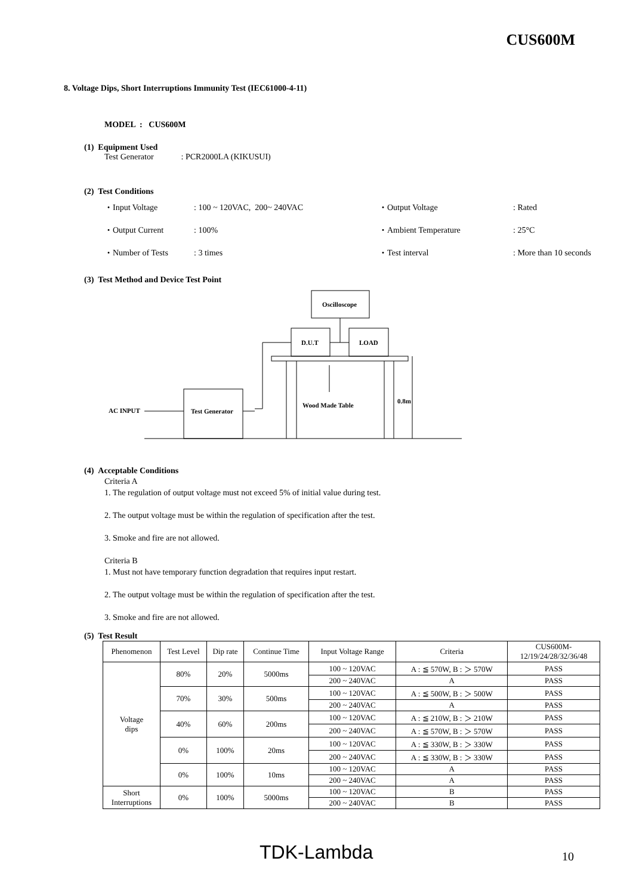CUS600M
8. Voltage Dips, Short Interruptions Immunity Test (IEC61000-4-11)
MODEL : CUS600M
(1) Equipment Used
Test Generator: PCR2000LA (KIKUSUI)
(2) Test Conditions
・Input Voltage: 100 ~ 120VAC, 200~ 240VAC ・Output Voltage: Rated
・Output Current: 100% ・Ambient Temperature: 25°C
・Number of Tests: 3 times ・Test interval: More than 10 seconds
(3) Test Method and Device Test Point
Oscilloscope
D.U.T
LOAD
AC INPUT
Test Generator
Wood Made Table
0.8m
(4) Acceptable Conditions
Criteria A
1. The regulation of output voltage must not exceed 5% of initial value during test.
2. The output voltage must be within the regulation of specification after the test.
3. Smoke and fire are not allowed.
Criteria B
1. Must not have temporary function degradation that requires input restart.
2. The output voltage must be within the regulation of specification after the test.
3. Smoke and fire are not allowed.
(5) Test Result
| Phenomenon | Test Level | Dip rate | Continue Time | Input Voltage Range | Criteria | CUS600M- 12/19/24/28/32/36/48 |
| --- | --- | --- | --- | --- | --- | --- |
| Voltage dips | 80% | 20% | 5000ms | 100 ~ 120VAC | A : ≦ 570W, B : ＞ 570W | PASS |
| | | | | 200 ~ 240VAC | A | PASS |
| | 70% | 30% | 500ms | 100 ~ 120VAC | A : ≦ 500W, B : ＞ 500W | PASS |
| | | | | 200 ~ 240VAC | A | PASS |
| | 40% | 60% | 200ms | 100 ~ 120VAC | A : ≦ 210W, B : ＞ 210W | PASS |
| | | | | 200 ~ 240VAC | A : ≦ 570W, B : ＞ 570W | PASS |
| | 0% | 100% | 20ms | 100 ~ 120VAC | A : ≦ 330W, B : ＞ 330W | PASS |
| | | | | 200 ~ 240VAC | A : ≦ 330W, B : ＞ 330W | PASS |
| | 0% | 100% | 10ms | 100 ~ 120VAC | A | PASS |
| | | | | 200 ~ 240VAC | A | PASS |
| Short Interruptions | 0% | 100% | 5000ms | 100 ~ 120VAC | B | PASS |
| | | | | 200 ~ 240VAC | B | PASS |
TDK-Lambda 10